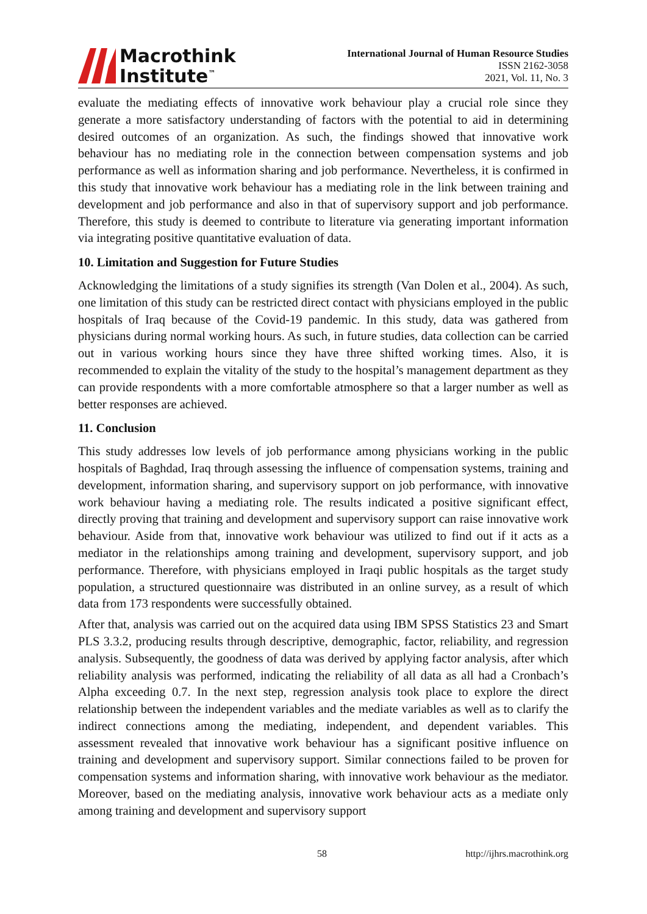Macrothink
Institute<sup>™</sup>
International Journal of Human Resource Studies
ISSN 2162-3058
2021, Vol. 11, No. 3
evaluate the mediating effects of innovative work behaviour play a crucial role since they generate a more satisfactory understanding of factors with the potential to aid in determining desired outcomes of an organization. As such, the findings showed that innovative work behaviour has no mediating role in the connection between compensation systems and job performance as well as information sharing and job performance. Nevertheless, it is confirmed in this study that innovative work behaviour has a mediating role in the link between training and development and job performance and also in that of supervisory support and job performance. Therefore, this study is deemed to contribute to literature via generating important information via integrating positive quantitative evaluation of data.
10. Limitation and Suggestion for Future Studies
Acknowledging the limitations of a study signifies its strength (Van Dolen et al., 2004). As such, one limitation of this study can be restricted direct contact with physicians employed in the public hospitals of Iraq because of the Covid-19 pandemic. In this study, data was gathered from physicians during normal working hours. As such, in future studies, data collection can be carried out in various working hours since they have three shifted working times. Also, it is recommended to explain the vitality of the study to the hospital’s management department as they can provide respondents with a more comfortable atmosphere so that a larger number as well as better responses are achieved.
11. Conclusion
This study addresses low levels of job performance among physicians working in the public hospitals of Baghdad, Iraq through assessing the influence of compensation systems, training and development, information sharing, and supervisory support on job performance, with innovative work behaviour having a mediating role. The results indicated a positive significant effect, directly proving that training and development and supervisory support can raise innovative work behaviour. Aside from that, innovative work behaviour was utilized to find out if it acts as a mediator in the relationships among training and development, supervisory support, and job performance. Therefore, with physicians employed in Iraqi public hospitals as the target study population, a structured questionnaire was distributed in an online survey, as a result of which data from 173 respondents were successfully obtained.
After that, analysis was carried out on the acquired data using IBM SPSS Statistics 23 and Smart PLS 3.3.2, producing results through descriptive, demographic, factor, reliability, and regression analysis. Subsequently, the goodness of data was derived by applying factor analysis, after which reliability analysis was performed, indicating the reliability of all data as all had a Cronbach’s Alpha exceeding 0.7. In the next step, regression analysis took place to explore the direct relationship between the independent variables and the mediate variables as well as to clarify the indirect connections among the mediating, independent, and dependent variables. This assessment revealed that innovative work behaviour has a significant positive influence on training and development and supervisory support. Similar connections failed to be proven for compensation systems and information sharing, with innovative work behaviour as the mediator. Moreover, based on the mediating analysis, innovative work behaviour acts as a mediate only among training and development and supervisory support
58 http://ijhrs.macrothink.org